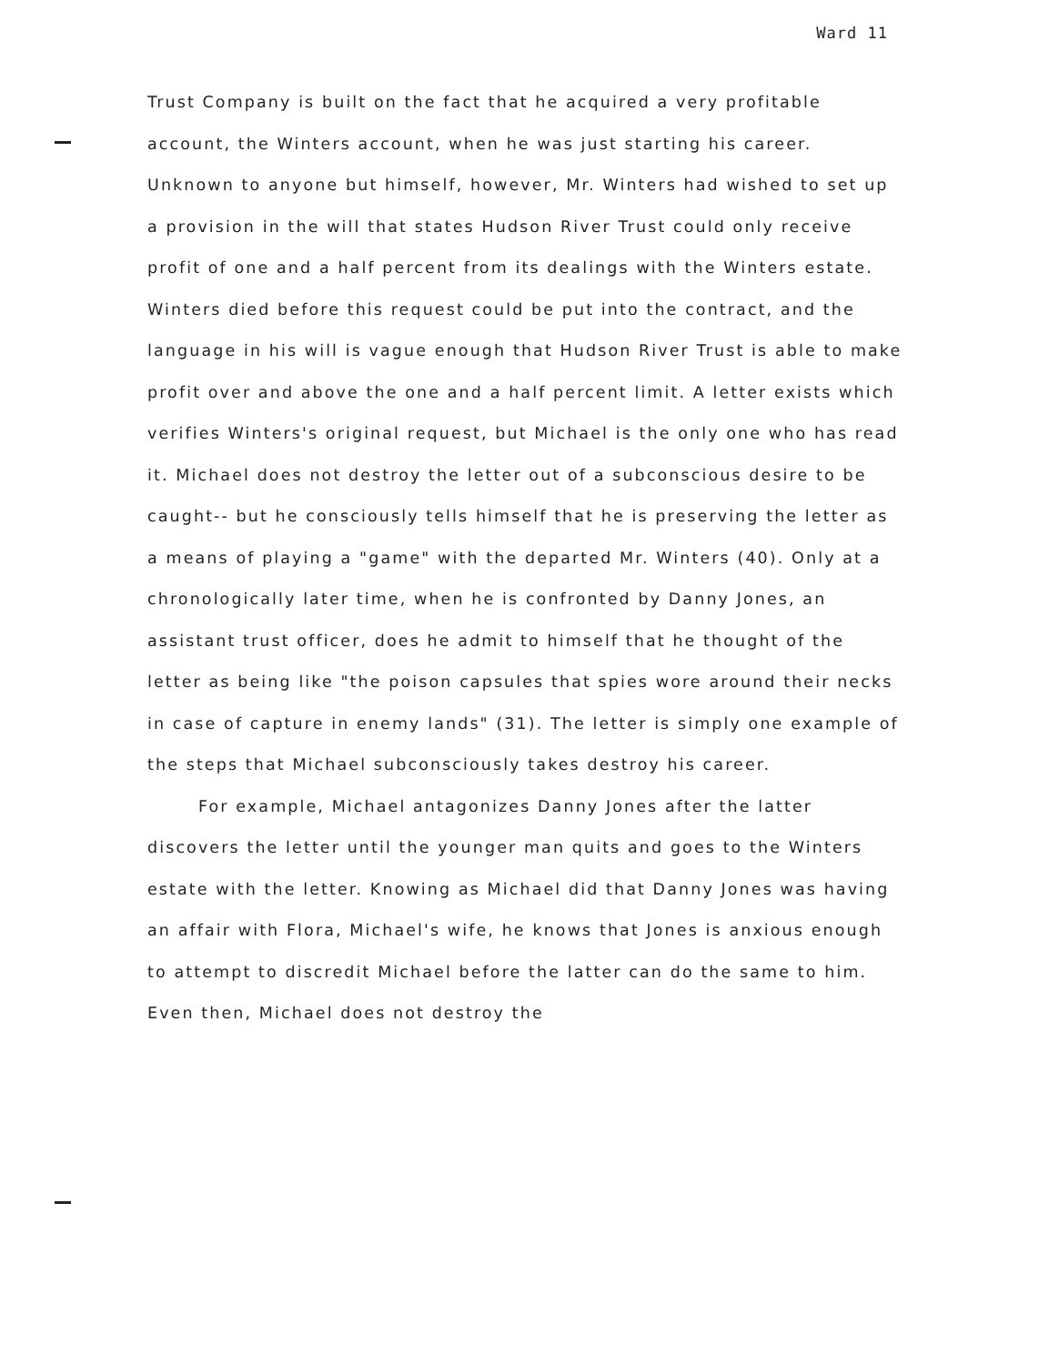Ward 11
Trust Company is built on the fact that he acquired a very profitable account, the Winters account, when he was just starting his career. Unknown to anyone but himself, however, Mr. Winters had wished to set up a provision in the will that states Hudson River Trust could only receive profit of one and a half percent from its dealings with the Winters estate. Winters died before this request could be put into the contract, and the language in his will is vague enough that Hudson River Trust is able to make profit over and above the one and a half percent limit. A letter exists which verifies Winters's original request, but Michael is the only one who has read it. Michael does not destroy the letter out of a subconscious desire to be caught-- but he consciously tells himself that he is preserving the letter as a means of playing a "game" with the departed Mr. Winters (40). Only at a chronologically later time, when he is confronted by Danny Jones, an assistant trust officer, does he admit to himself that he thought of the letter as being like "the poison capsules that spies wore around their necks in case of capture in enemy lands" (31). The letter is simply one example of the steps that Michael subconsciously takes destroy his career.
For example, Michael antagonizes Danny Jones after the latter discovers the letter until the younger man quits and goes to the Winters estate with the letter. Knowing as Michael did that Danny Jones was having an affair with Flora, Michael's wife, he knows that Jones is anxious enough to attempt to discredit Michael before the latter can do the same to him. Even then, Michael does not destroy the